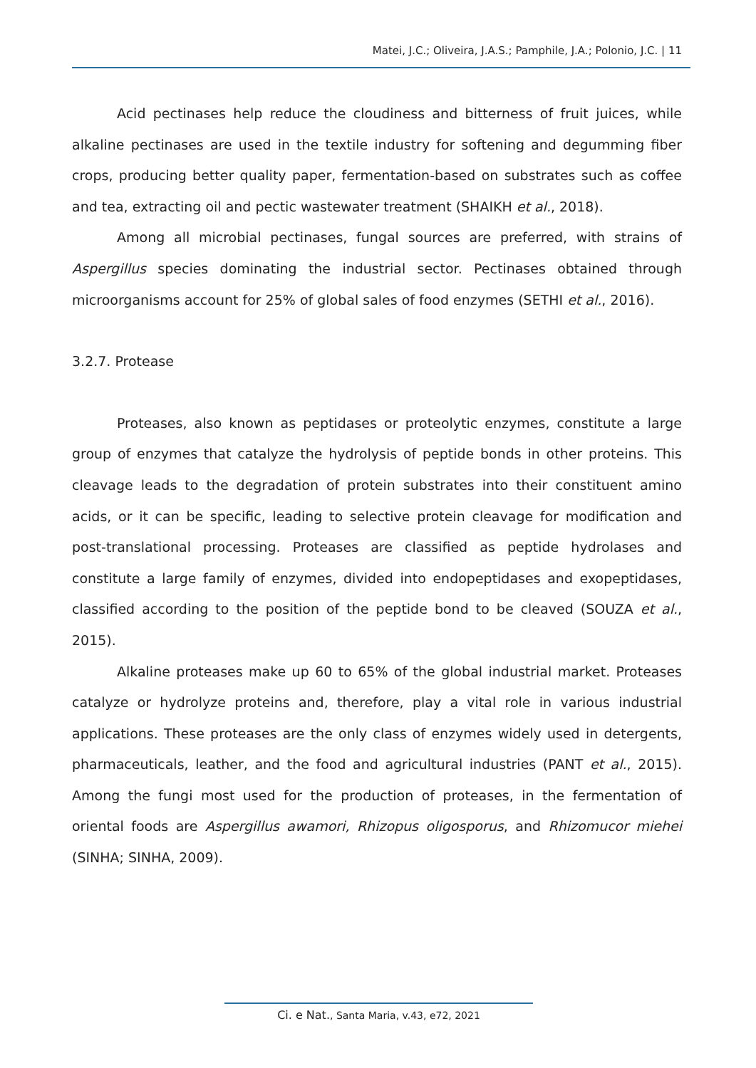Matei, J.C.; Oliveira, J.A.S.; Pamphile, J.A.; Polonio, J.C. | 11
Acid pectinases help reduce the cloudiness and bitterness of fruit juices, while alkaline pectinases are used in the textile industry for softening and degumming fiber crops, producing better quality paper, fermentation-based on substrates such as coffee and tea, extracting oil and pectic wastewater treatment (SHAIKH et al., 2018).
Among all microbial pectinases, fungal sources are preferred, with strains of Aspergillus species dominating the industrial sector. Pectinases obtained through microorganisms account for 25% of global sales of food enzymes (SETHI et al., 2016).
3.2.7. Protease
Proteases, also known as peptidases or proteolytic enzymes, constitute a large group of enzymes that catalyze the hydrolysis of peptide bonds in other proteins. This cleavage leads to the degradation of protein substrates into their constituent amino acids, or it can be specific, leading to selective protein cleavage for modification and post-translational processing. Proteases are classified as peptide hydrolases and constitute a large family of enzymes, divided into endopeptidases and exopeptidases, classified according to the position of the peptide bond to be cleaved (SOUZA et al., 2015).
Alkaline proteases make up 60 to 65% of the global industrial market. Proteases catalyze or hydrolyze proteins and, therefore, play a vital role in various industrial applications. These proteases are the only class of enzymes widely used in detergents, pharmaceuticals, leather, and the food and agricultural industries (PANT et al., 2015). Among the fungi most used for the production of proteases, in the fermentation of oriental foods are Aspergillus awamori, Rhizopus oligosporus, and Rhizomucor miehei (SINHA; SINHA, 2009).
Ci. e Nat., Santa Maria, v.43, e72, 2021